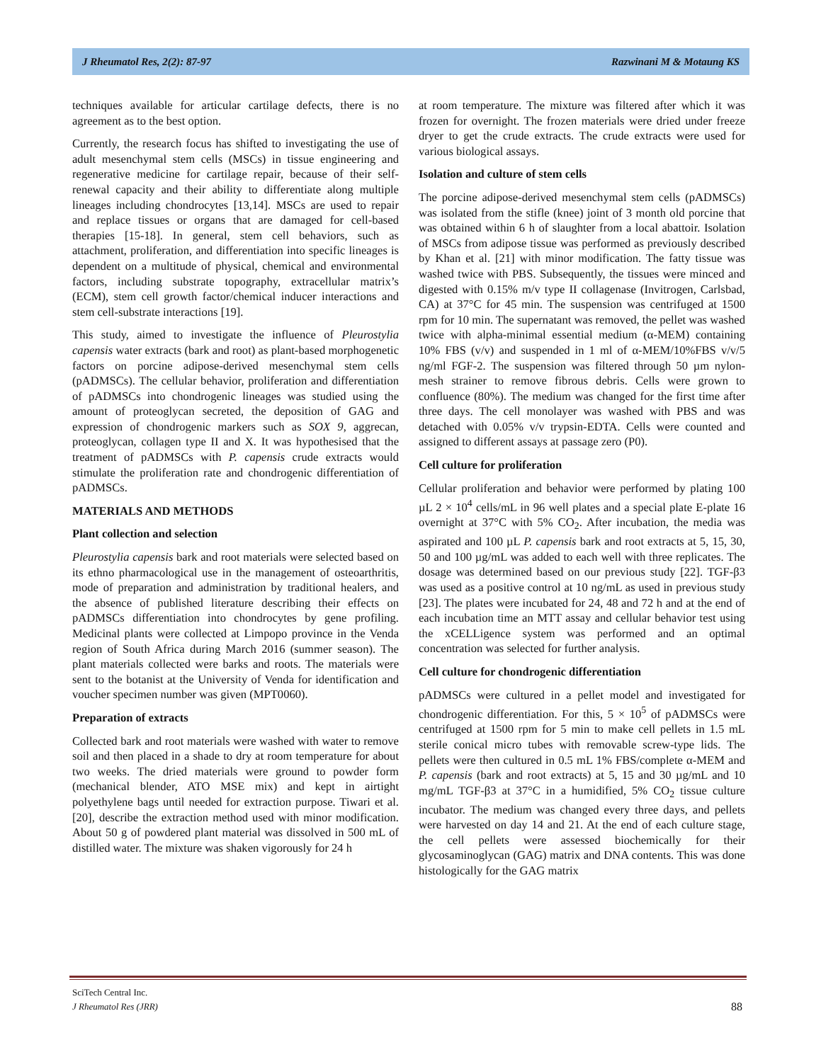J Rheumatol Res, 2(2): 87-97 Razwinani M & Motaung KS
techniques available for articular cartilage defects, there is no agreement as to the best option.
Currently, the research focus has shifted to investigating the use of adult mesenchymal stem cells (MSCs) in tissue engineering and regenerative medicine for cartilage repair, because of their self-renewal capacity and their ability to differentiate along multiple lineages including chondrocytes [13,14]. MSCs are used to repair and replace tissues or organs that are damaged for cell-based therapies [15-18]. In general, stem cell behaviors, such as attachment, proliferation, and differentiation into specific lineages is dependent on a multitude of physical, chemical and environmental factors, including substrate topography, extracellular matrix’s (ECM), stem cell growth factor/chemical inducer interactions and stem cell-substrate interactions [19].
This study, aimed to investigate the influence of Pleurostylia capensis water extracts (bark and root) as plant-based morphogenetic factors on porcine adipose-derived mesenchymal stem cells (pADMSCs). The cellular behavior, proliferation and differentiation of pADMSCs into chondrogenic lineages was studied using the amount of proteoglycan secreted, the deposition of GAG and expression of chondrogenic markers such as SOX 9, aggrecan, proteoglycan, collagen type II and X. It was hypothesised that the treatment of pADMSCs with P. capensis crude extracts would stimulate the proliferation rate and chondrogenic differentiation of pADMSCs.
MATERIALS AND METHODS
Plant collection and selection
Pleurostylia capensis bark and root materials were selected based on its ethno pharmacological use in the management of osteoarthritis, mode of preparation and administration by traditional healers, and the absence of published literature describing their effects on pADMSCs differentiation into chondrocytes by gene profiling. Medicinal plants were collected at Limpopo province in the Venda region of South Africa during March 2016 (summer season). The plant materials collected were barks and roots. The materials were sent to the botanist at the University of Venda for identification and voucher specimen number was given (MPT0060).
Preparation of extracts
Collected bark and root materials were washed with water to remove soil and then placed in a shade to dry at room temperature for about two weeks. The dried materials were ground to powder form (mechanical blender, ATO MSE mix) and kept in airtight polyethylene bags until needed for extraction purpose. Tiwari et al. [20], describe the extraction method used with minor modification. About 50 g of powdered plant material was dissolved in 500 mL of distilled water. The mixture was shaken vigorously for 24 h
at room temperature. The mixture was filtered after which it was frozen for overnight. The frozen materials were dried under freeze dryer to get the crude extracts. The crude extracts were used for various biological assays.
Isolation and culture of stem cells
The porcine adipose-derived mesenchymal stem cells (pADMSCs) was isolated from the stifle (knee) joint of 3 month old porcine that was obtained within 6 h of slaughter from a local abattoir. Isolation of MSCs from adipose tissue was performed as previously described by Khan et al. [21] with minor modification. The fatty tissue was washed twice with PBS. Subsequently, the tissues were minced and digested with 0.15% m/v type II collagenase (Invitrogen, Carlsbad, CA) at 37°C for 45 min. The suspension was centrifuged at 1500 rpm for 10 min. The supernatant was removed, the pellet was washed twice with alpha-minimal essential medium (α-MEM) containing 10% FBS (v/v) and suspended in 1 ml of α-MEM/10%FBS v/v/5 ng/ml FGF-2. The suspension was filtered through 50 µm nylon-mesh strainer to remove fibrous debris. Cells were grown to confluence (80%). The medium was changed for the first time after three days. The cell monolayer was washed with PBS and was detached with 0.05% v/v trypsin-EDTA. Cells were counted and assigned to different assays at passage zero (P0).
Cell culture for proliferation
Cellular proliferation and behavior were performed by plating 100 µL 2 × 10<sup>4</sup> cells/mL in 96 well plates and a special plate E-plate 16 overnight at 37°C with 5% CO<sub>2</sub>. After incubation, the media was aspirated and 100 µL P. capensis bark and root extracts at 5, 15, 30, 50 and 100 µg/mL was added to each well with three replicates. The dosage was determined based on our previous study [22]. TGF-β3 was used as a positive control at 10 ng/mL as used in previous study [23]. The plates were incubated for 24, 48 and 72 h and at the end of each incubation time an MTT assay and cellular behavior test using the xCELLigence system was performed and an optimal concentration was selected for further analysis.
Cell culture for chondrogenic differentiation
pADMSCs were cultured in a pellet model and investigated for chondrogenic differentiation. For this, 5 × 10<sup>5</sup> of pADMSCs were centrifuged at 1500 rpm for 5 min to make cell pellets in 1.5 mL sterile conical micro tubes with removable screw-type lids. The pellets were then cultured in 0.5 mL 1% FBS/complete α-MEM and P. capensis (bark and root extracts) at 5, 15 and 30 µg/mL and 10 mg/mL TGF-β3 at 37°C in a humidified, 5% CO<sub>2</sub> tissue culture incubator. The medium was changed every three days, and pellets were harvested on day 14 and 21. At the end of each culture stage, the cell pellets were assessed biochemically for their glycosaminoglycan (GAG) matrix and DNA contents. This was done histologically for the GAG matrix
SciTech Central Inc.
J Rheumatol Res (JRR)
88